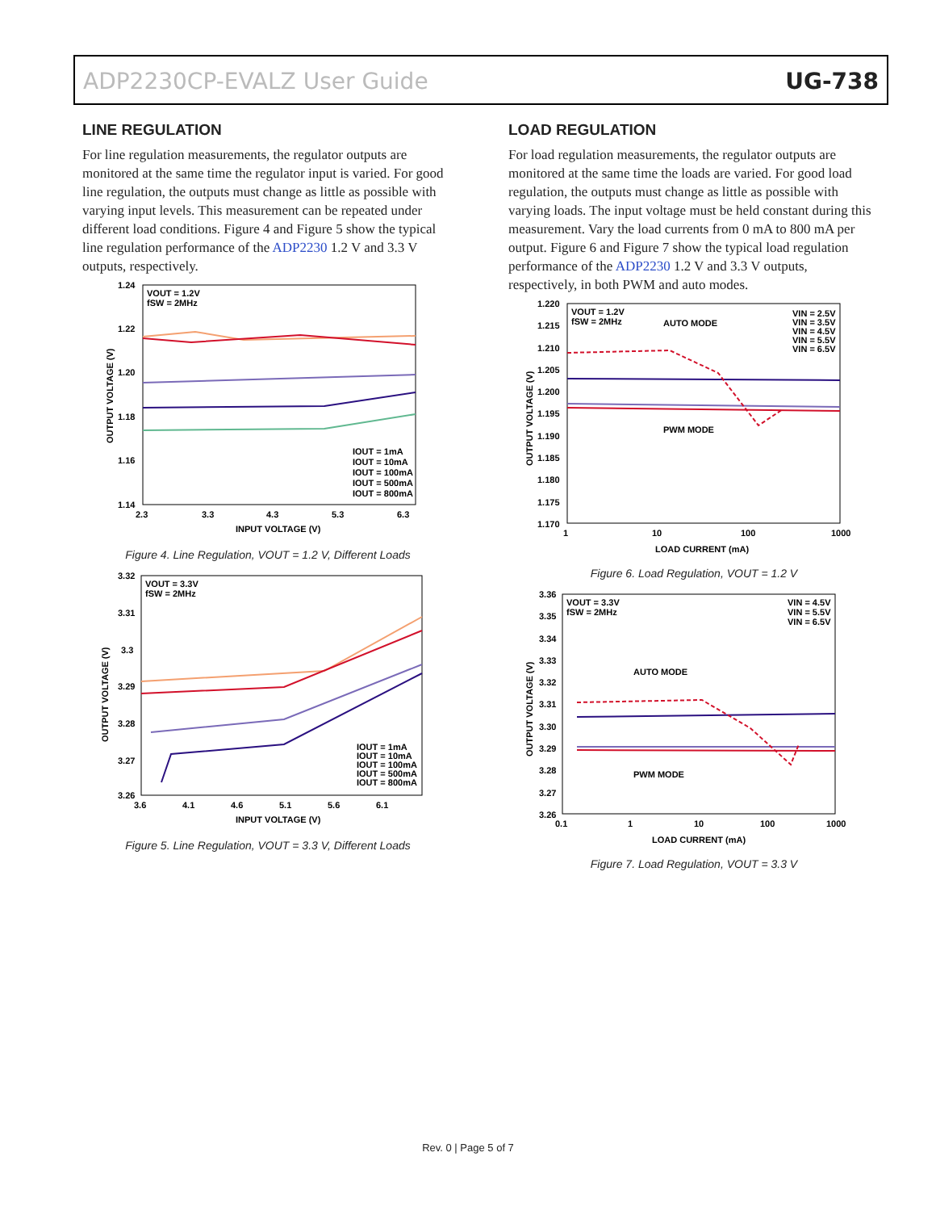ADP2230CP-EVALZ User Guide UG-738
LINE REGULATION
For line regulation measurements, the regulator outputs are monitored at the same time the regulator input is varied. For good line regulation, the outputs must change as little as possible with varying input levels. This measurement can be repeated under different load conditions. Figure 4 and Figure 5 show the typical line regulation performance of the ADP2230 1.2 V and 3.3 V outputs, respectively.
1.24
1.22
1.20
1.18
1.16
1.14
2.3
3.3
4.3
5.3
6.3
INPUT VOLTAGE (V)
OUTPUT VOLTAGE (V)
VOUT = 1.2V
fSW = 2MHz
IOUT = 1mA
IOUT = 10mA
IOUT = 100mA
IOUT = 500mA
IOUT = 800mA
Figure 4. Line Regulation, VOUT = 1.2 V, Different Loads
3.32
3.31
3.3
3.29
3.28
3.27
3.26
3.6
4.1
4.6
5.1
5.6
6.1
INPUT VOLTAGE (V)
OUTPUT VOLTAGE (V)
VOUT = 3.3V
fSW = 2MHz
IOUT = 1mA
IOUT = 10mA
IOUT = 100mA
IOUT = 500mA
IOUT = 800mA
Figure 5. Line Regulation, VOUT = 3.3 V, Different Loads
LOAD REGULATION
For load regulation measurements, the regulator outputs are monitored at the same time the loads are varied. For good load regulation, the outputs must change as little as possible with varying loads. The input voltage must be held constant during this measurement. Vary the load currents from 0 mA to 800 mA per output. Figure 6 and Figure 7 show the typical load regulation performance of the ADP2230 1.2 V and 3.3 V outputs, respectively, in both PWM and auto modes.
1.220
1.215
1.210
1.205
1.200
1.195
1.190
1.185
1.180
1.175
1.170
1
10
100
1000
LOAD CURRENT (mA)
OUTPUT VOLTAGE (V)
VOUT = 1.2V
fSW = 2MHz
AUTO MODE
PWM MODE
VIN = 2.5V
VIN = 3.5V
VIN = 4.5V
VIN = 5.5V
VIN = 6.5V
Figure 6. Load Regulation, VOUT = 1.2 V
3.36
3.35
3.34
3.33
3.32
3.31
3.30
3.29
3.28
3.27
3.26
0.1
1
10
100
1000
LOAD CURRENT (mA)
OUTPUT VOLTAGE (V)
VOUT = 3.3V
fSW = 2MHz
AUTO MODE
PWM MODE
VIN = 4.5V
VIN = 5.5V
VIN = 6.5V
Figure 7. Load Regulation, VOUT = 3.3 V
Rev. 0 | Page 5 of 7